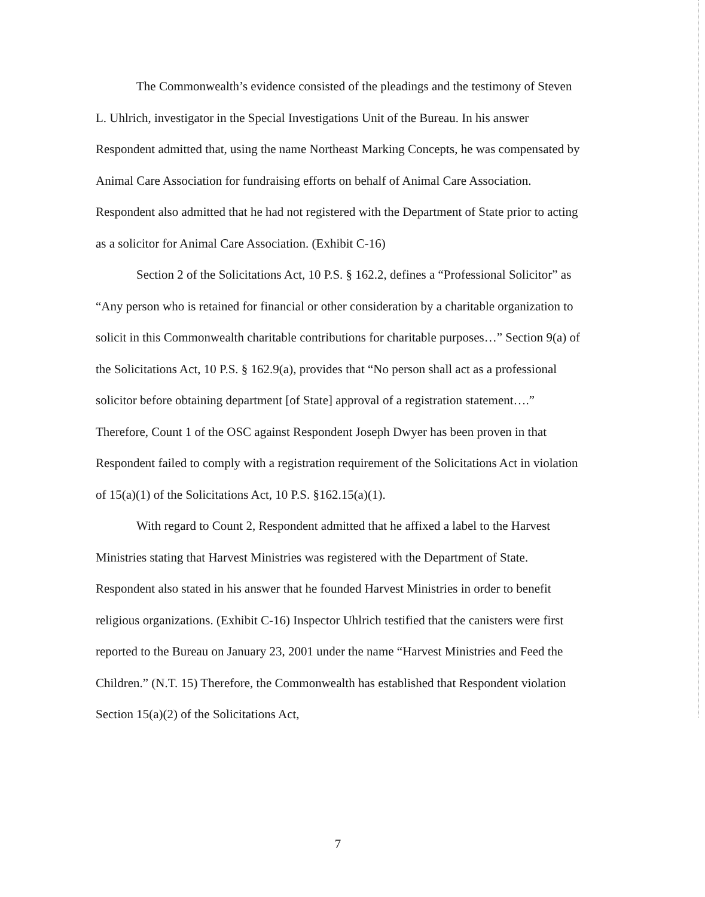The Commonwealth’s evidence consisted of the pleadings and the testimony of Steven L. Uhlrich, investigator in the Special Investigations Unit of the Bureau. In his answer Respondent admitted that, using the name Northeast Marking Concepts, he was compensated by Animal Care Association for fundraising efforts on behalf of Animal Care Association. Respondent also admitted that he had not registered with the Department of State prior to acting as a solicitor for Animal Care Association. (Exhibit C-16)
Section 2 of the Solicitations Act, 10 P.S. § 162.2, defines a “Professional Solicitor” as “Any person who is retained for financial or other consideration by a charitable organization to solicit in this Commonwealth charitable contributions for charitable purposes…” Section 9(a) of the Solicitations Act, 10 P.S. § 162.9(a), provides that “No person shall act as a professional solicitor before obtaining department [of State] approval of a registration statement….” Therefore, Count 1 of the OSC against Respondent Joseph Dwyer has been proven in that Respondent failed to comply with a registration requirement of the Solicitations Act in violation of 15(a)(1) of the Solicitations Act, 10 P.S. §162.15(a)(1).
With regard to Count 2, Respondent admitted that he affixed a label to the Harvest Ministries stating that Harvest Ministries was registered with the Department of State. Respondent also stated in his answer that he founded Harvest Ministries in order to benefit religious organizations. (Exhibit C-16) Inspector Uhlrich testified that the canisters were first reported to the Bureau on January 23, 2001 under the name “Harvest Ministries and Feed the Children.” (N.T. 15) Therefore, the Commonwealth has established that Respondent violation Section 15(a)(2) of the Solicitations Act,
7